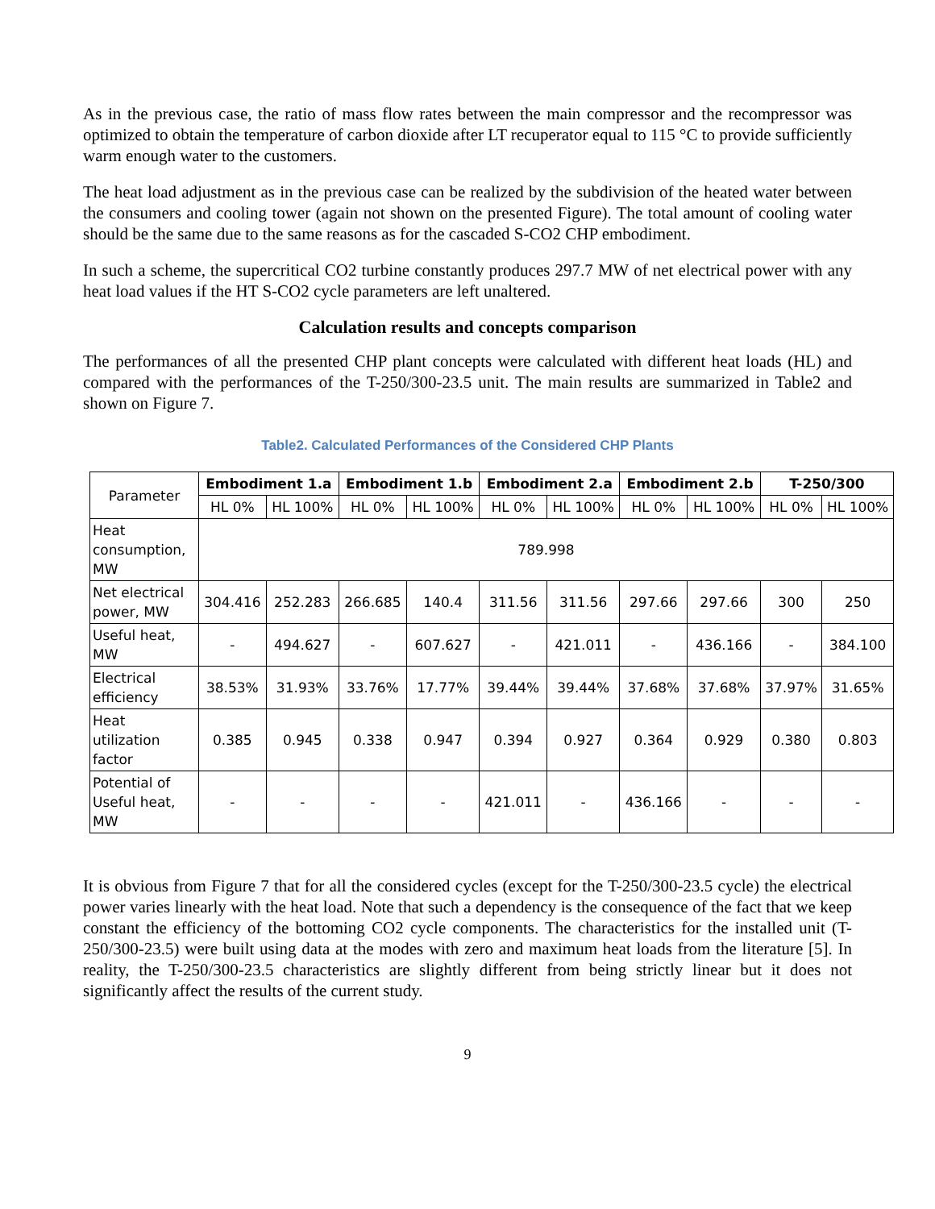As in the previous case, the ratio of mass flow rates between the main compressor and the recompressor was optimized to obtain the temperature of carbon dioxide after LT recuperator equal to 115 °C to provide sufficiently warm enough water to the customers.
The heat load adjustment as in the previous case can be realized by the subdivision of the heated water between the consumers and cooling tower (again not shown on the presented Figure). The total amount of cooling water should be the same due to the same reasons as for the cascaded S-CO2 CHP embodiment.
In such a scheme, the supercritical CO2 turbine constantly produces 297.7 MW of net electrical power with any heat load values if the HT S-CO2 cycle parameters are left unaltered.
Calculation results and concepts comparison
The performances of all the presented CHP plant concepts were calculated with different heat loads (HL) and compared with the performances of the T-250/300-23.5 unit. The main results are summarized in Table2 and shown on Figure 7.
Table2. Calculated Performances of the Considered CHP Plants
| Parameter | Embodiment 1.a | | Embodiment 1.b | | Embodiment 2.a | | Embodiment 2.b | | T-250/300 | |
| | HL 0% | HL 100% | HL 0% | HL 100% | HL 0% | HL 100% | HL 0% | HL 100% | HL 0% | HL 100% |
| Heat consumption, MW | 789.998 | | | | | | | | | |
| Net electrical power, MW | 304.416 | 252.283 | 266.685 | 140.4 | 311.56 | 311.56 | 297.66 | 297.66 | 300 | 250 |
| Useful heat, MW | - | 494.627 | - | 607.627 | - | 421.011 | - | 436.166 | - | 384.100 |
| Electrical efficiency | 38.53% | 31.93% | 33.76% | 17.77% | 39.44% | 39.44% | 37.68% | 37.68% | 37.97% | 31.65% |
| Heat utilization factor | 0.385 | 0.945 | 0.338 | 0.947 | 0.394 | 0.927 | 0.364 | 0.929 | 0.380 | 0.803 |
| Potential of Useful heat, MW | - | - | - | - | 421.011 | - | 436.166 | - | - | - |
It is obvious from Figure 7 that for all the considered cycles (except for the T-250/300-23.5 cycle) the electrical power varies linearly with the heat load. Note that such a dependency is the consequence of the fact that we keep constant the efficiency of the bottoming CO2 cycle components. The characteristics for the installed unit (T-250/300-23.5) were built using data at the modes with zero and maximum heat loads from the literature [5]. In reality, the T-250/300-23.5 characteristics are slightly different from being strictly linear but it does not significantly affect the results of the current study.
9